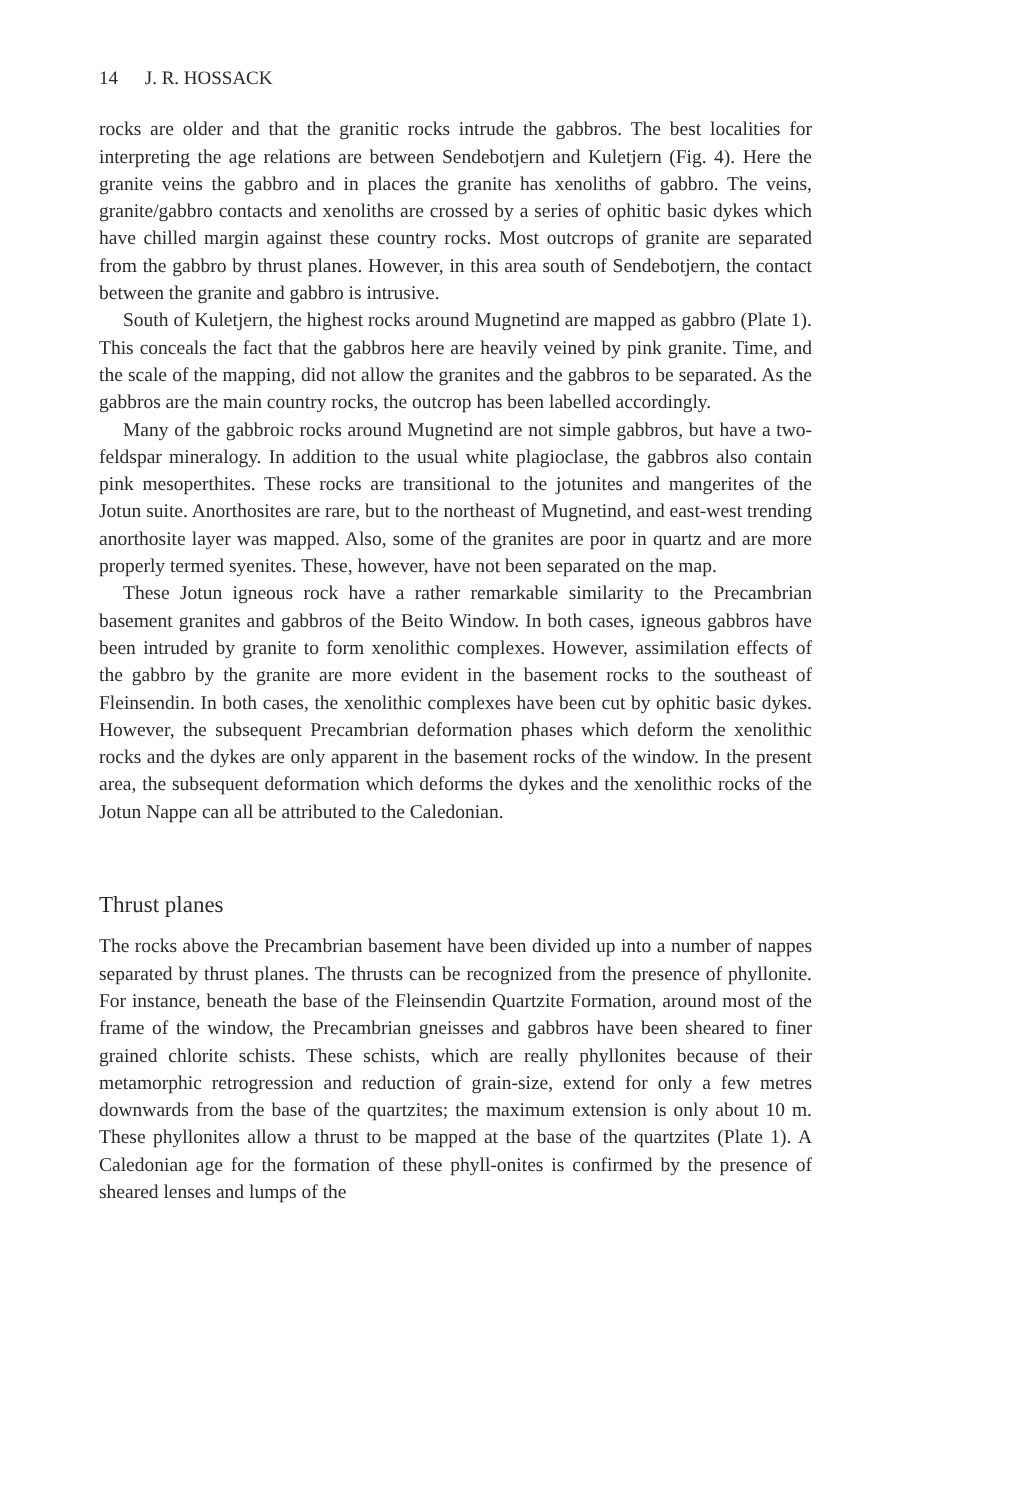14 J. R. HOSSACK
rocks are older and that the granitic rocks intrude the gabbros. The best localities for interpreting the age relations are between Sendebotjern and Kuletjern (Fig. 4). Here the granite veins the gabbro and in places the granite has xenoliths of gabbro. The veins, granite/gabbro contacts and xenoliths are crossed by a series of ophitic basic dykes which have chilled margin against these country rocks. Most outcrops of granite are separated from the gabbro by thrust planes. However, in this area south of Sendebotjern, the contact between the granite and gabbro is intrusive.
South of Kuletjern, the highest rocks around Mugnetind are mapped as gabbro (Plate 1). This conceals the fact that the gabbros here are heavily veined by pink granite. Time, and the scale of the mapping, did not allow the granites and the gabbros to be separated. As the gabbros are the main country rocks, the outcrop has been labelled accordingly.
Many of the gabbroic rocks around Mugnetind are not simple gabbros, but have a two-feldspar mineralogy. In addition to the usual white plagioclase, the gabbros also contain pink mesoperthites. These rocks are transitional to the jotunites and mangerites of the Jotun suite. Anorthosites are rare, but to the northeast of Mugnetind, and east-west trending anorthosite layer was mapped. Also, some of the granites are poor in quartz and are more properly termed syenites. These, however, have not been separated on the map.
These Jotun igneous rock have a rather remarkable similarity to the Precambrian basement granites and gabbros of the Beito Window. In both cases, igneous gabbros have been intruded by granite to form xenolithic complexes. However, assimilation effects of the gabbro by the granite are more evident in the basement rocks to the southeast of Fleinsendin. In both cases, the xenolithic complexes have been cut by ophitic basic dykes. However, the subsequent Precambrian deformation phases which deform the xenolithic rocks and the dykes are only apparent in the basement rocks of the window. In the present area, the subsequent deformation which deforms the dykes and the xenolithic rocks of the Jotun Nappe can all be attributed to the Caledonian.
Thrust planes
The rocks above the Precambrian basement have been divided up into a number of nappes separated by thrust planes. The thrusts can be recognized from the presence of phyllonite. For instance, beneath the base of the Fleinsendin Quartzite Formation, around most of the frame of the window, the Precambrian gneisses and gabbros have been sheared to finer grained chlorite schists. These schists, which are really phyllonites because of their metamorphic retrogression and reduction of grain-size, extend for only a few metres downwards from the base of the quartzites; the maximum extension is only about 10 m. These phyllonites allow a thrust to be mapped at the base of the quartzites (Plate 1). A Caledonian age for the formation of these phyll-onites is confirmed by the presence of sheared lenses and lumps of the